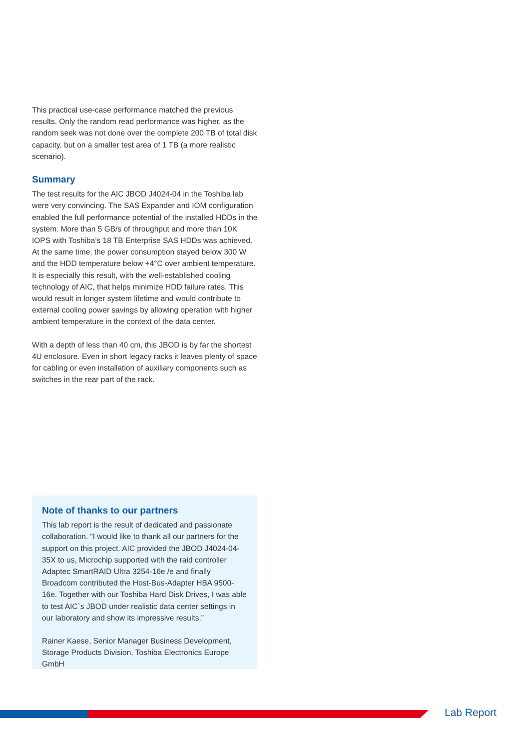This practical use-case performance matched the previous results. Only the random read performance was higher, as the random seek was not done over the complete 200 TB of total disk capacity, but on a smaller test area of 1 TB (a more realistic scenario).
Summary
The test results for the AIC JBOD J4024-04 in the Toshiba lab were very convincing. The SAS Expander and IOM configuration enabled the full performance potential of the installed HDDs in the system. More than 5 GB/s of throughput and more than 10K IOPS with Toshiba’s 18 TB Enterprise SAS HDDs was achieved. At the same time, the power consumption stayed below 300 W and the HDD temperature below +4°C over ambient temperature. It is especially this result, with the well-established cooling technology of AIC, that helps minimize HDD failure rates. This would result in longer system lifetime and would contribute to external cooling power savings by allowing operation with higher ambient temperature in the context of the data center.
With a depth of less than 40 cm, this JBOD is by far the shortest 4U enclosure. Even in short legacy racks it leaves plenty of space for cabling or even installation of auxiliary components such as switches in the rear part of the rack.
Note of thanks to our partners
This lab report is the result of dedicated and passionate collaboration. “I would like to thank all our partners for the support on this project. AIC provided the JBOD J4024-04-35X to us, Microchip supported with the raid controller Adaptec SmartRAID Ultra 3254-16e /e and finally Broadcom contributed the Host-Bus-Adapter HBA 9500-16e. Together with our Toshiba Hard Disk Drives, I was able to test AIC`s JBOD under realistic data center settings in our laboratory and show its impressive results.”
Rainer Kaese, Senior Manager Business Development, Storage Products Division, Toshiba Electronics Europe GmbH
Lab Report